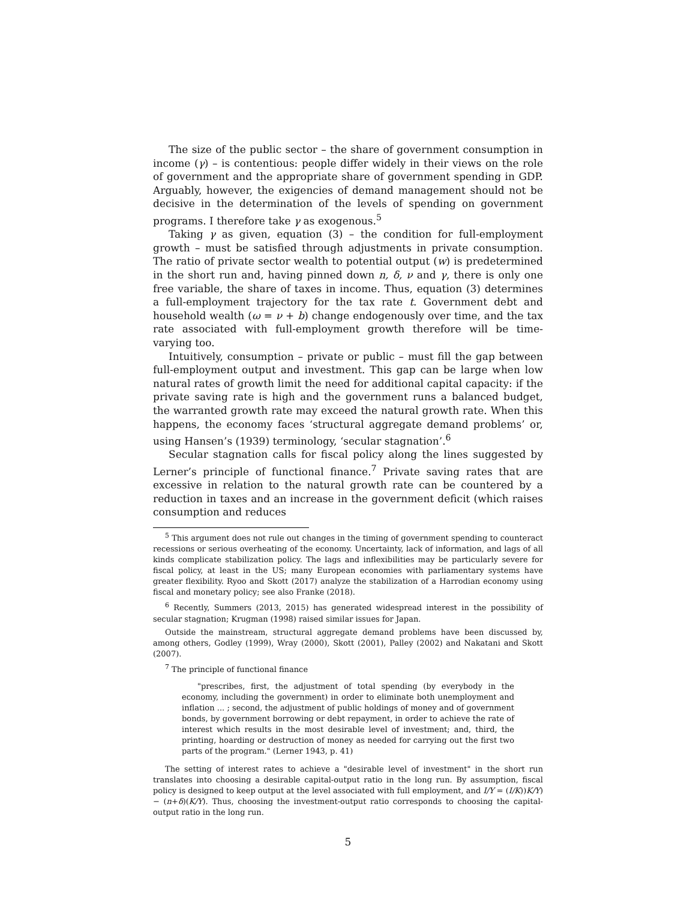The size of the public sector – the share of government consumption in income (γ) – is contentious: people differ widely in their views on the role of government and the appropriate share of government spending in GDP. Arguably, however, the exigencies of demand management should not be decisive in the determination of the levels of spending on government programs. I therefore take γ as exogenous.<sup>5</sup>
Taking γ as given, equation (3) – the condition for full-employment growth – must be satisfied through adjustments in private consumption. The ratio of private sector wealth to potential output (w) is predetermined in the short run and, having pinned down n, δ, ν and γ, there is only one free variable, the share of taxes in income. Thus, equation (3) determines a full-employment trajectory for the tax rate t. Government debt and household wealth (ω = ν + b) change endogenously over time, and the tax rate associated with full-employment growth therefore will be time-varying too.
Intuitively, consumption – private or public – must fill the gap between full-employment output and investment. This gap can be large when low natural rates of growth limit the need for additional capital capacity: if the private saving rate is high and the government runs a balanced budget, the warranted growth rate may exceed the natural growth rate. When this happens, the economy faces ‘structural aggregate demand problems’ or, using Hansen’s (1939) terminology, ‘secular stagnation’.<sup>6</sup>
Secular stagnation calls for fiscal policy along the lines suggested by Lerner’s principle of functional finance.<sup>7</sup> Private saving rates that are excessive in relation to the natural growth rate can be countered by a reduction in taxes and an increase in the government deficit (which raises consumption and reduces
<sup>5</sup> This argument does not rule out changes in the timing of government spending to counteract recessions or serious overheating of the economy. Uncertainty, lack of information, and lags of all kinds complicate stabilization policy. The lags and inflexibilities may be particularly severe for fiscal policy, at least in the US; many European economies with parliamentary systems have greater flexibility. Ryoo and Skott (2017) analyze the stabilization of a Harrodian economy using fiscal and monetary policy; see also Franke (2018).
<sup>6</sup> Recently, Summers (2013, 2015) has generated widespread interest in the possibility of secular stagnation; Krugman (1998) raised similar issues for Japan.
Outside the mainstream, structural aggregate demand problems have been discussed by, among others, Godley (1999), Wray (2000), Skott (2001), Palley (2002) and Nakatani and Skott (2007).
<sup>7</sup> The principle of functional finance
"prescribes, first, the adjustment of total spending (by everybody in the economy, including the government) in order to eliminate both unemployment and inflation ... ; second, the adjustment of public holdings of money and of government bonds, by government borrowing or debt repayment, in order to achieve the rate of interest which results in the most desirable level of investment; and, third, the printing, hoarding or destruction of money as needed for carrying out the first two parts of the program." (Lerner 1943, p. 41)
The setting of interest rates to achieve a "desirable level of investment" in the short run translates into choosing a desirable capital-output ratio in the long run. By assumption, fiscal policy is designed to keep output at the level associated with full employment, and I/Y = (I/K))K/Y) − (n+δ)(K/Y). Thus, choosing the investment-output ratio corresponds to choosing the capital-output ratio in the long run.
5